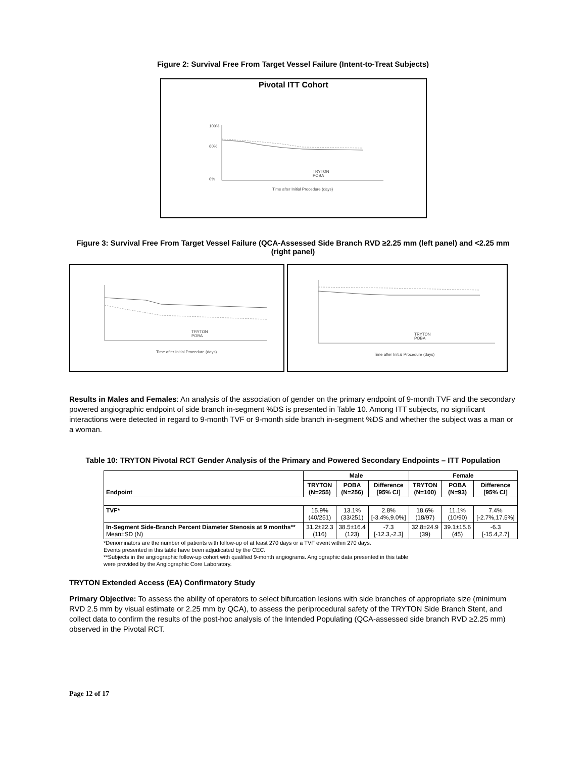Figure 2: Survival Free From Target Vessel Failure (Intent-to-Treat Subjects)
Pivotal ITT Cohort
100%
60%
0%
TRYTON
POBA
Time after Initial Procedure (days)
Figure 3: Survival Free From Target Vessel Failure (QCA-Assessed Side Branch RVD ≥2.25 mm (left panel) and <2.25 mm (right panel)
TRYTON
POBA
Time after Initial Procedure (days)
TRYTON
POBA
Time after Initial Procedure (days)
Results in Males and Females: An analysis of the association of gender on the primary endpoint of 9-month TVF and the secondary powered angiographic endpoint of side branch in-segment %DS is presented in Table 10. Among ITT subjects, no significant interactions were detected in regard to 9-month TVF or 9-month side branch in-segment %DS and whether the subject was a man or a woman.
Table 10: TRYTON Pivotal RCT Gender Analysis of the Primary and Powered Secondary Endpoints – ITT Population
| Endpoint | Male | | | Female | | |
| --- | --- | --- | --- | --- | --- | --- |
| | TRYTON (N=255) | POBA (N=256) | Difference [95% CI] | TRYTON (N=100) | POBA (N=93) | Difference [95% CI] |
| TVF* | 15.9% (40/251) | 13.1% (33/251) | 2.8% [-3.4%,9.0%] | 18.6% (18/97) | 11.1% (10/90) | 7.4% [-2.7%,17.5%] |
| In-Segment Side-Branch Percent Diameter Stenosis at 9 months** Mean±SD (N) | 31.2±22.3 (116) | 38.5±16.4 (123) | -7.3 [-12.3,-2.3] | 32.8±24.9 (39) | 39.1±15.6 (45) | -6.3 [-15.4,2.7] |
*Denominators are the number of patients with follow-up of at least 270 days or a TVF event within 270 days.
Events presented in this table have been adjudicated by the CEC.
**Subjects in the angiographic follow-up cohort with qualified 9-month angiograms. Angiographic data presented in this table
were provided by the Angiographic Core Laboratory.
TRYTON Extended Access (EA) Confirmatory Study
Primary Objective: To assess the ability of operators to select bifurcation lesions with side branches of appropriate size (minimum RVD 2.5 mm by visual estimate or 2.25 mm by QCA), to assess the periprocedural safety of the TRYTON Side Branch Stent, and collect data to confirm the results of the post-hoc analysis of the Intended Populating (QCA-assessed side branch RVD ≥2.25 mm) observed in the Pivotal RCT.
Page 12 of 17